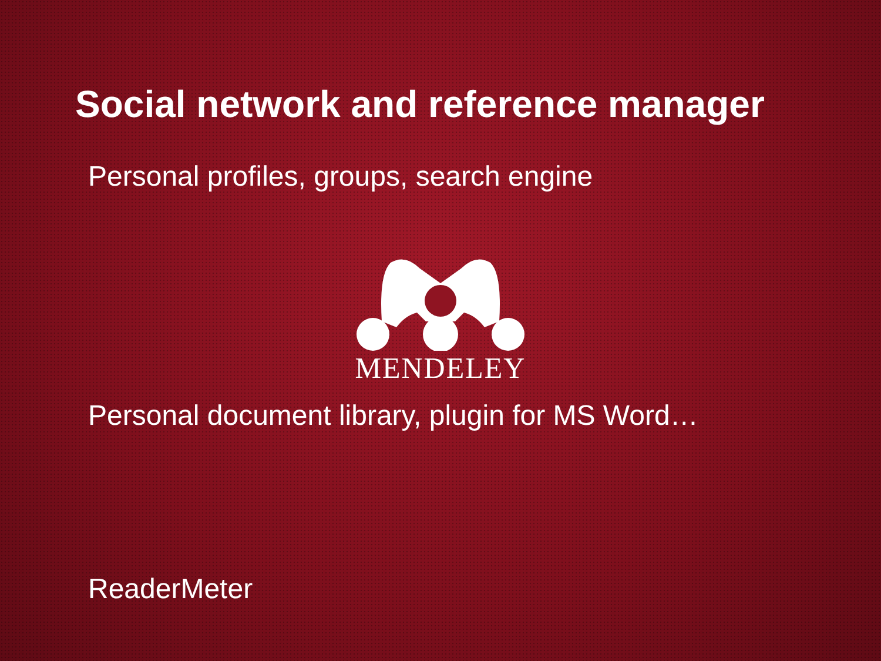Social network and reference manager
Personal profiles, groups, search engine
MENDELEY
Personal document library, plugin for MS Word…
ReaderMeter